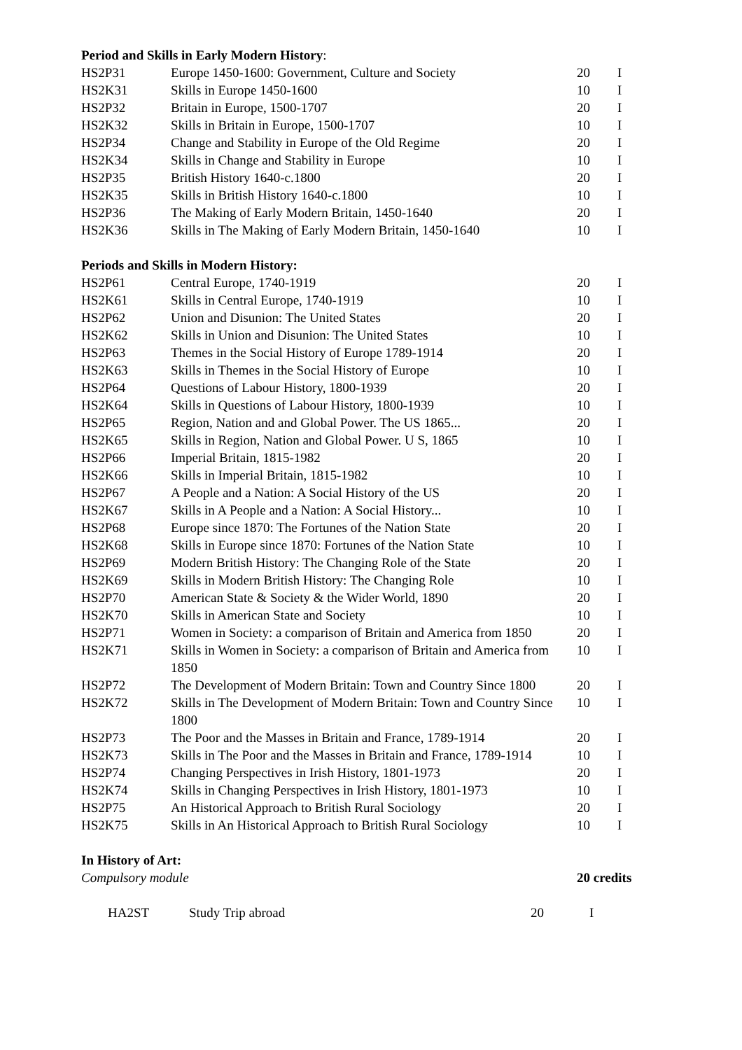Period and Skills in Early Modern History:
| HS2P31 | Europe 1450-1600: Government, Culture and Society | 20 | I |
| HS2K31 | Skills in Europe 1450-1600 | 10 | I |
| HS2P32 | Britain in Europe, 1500-1707 | 20 | I |
| HS2K32 | Skills in Britain in Europe, 1500-1707 | 10 | I |
| HS2P34 | Change and Stability in Europe of the Old Regime | 20 | I |
| HS2K34 | Skills in Change and Stability in Europe | 10 | I |
| HS2P35 | British History 1640-c.1800 | 20 | I |
| HS2K35 | Skills in British History 1640-c.1800 | 10 | I |
| HS2P36 | The Making of Early Modern Britain, 1450-1640 | 20 | I |
| HS2K36 | Skills in The Making of Early Modern Britain, 1450-1640 | 10 | I |
Periods and Skills in Modern History:
| HS2P61 | Central Europe, 1740-1919 | 20 | I |
| HS2K61 | Skills in Central Europe, 1740-1919 | 10 | I |
| HS2P62 | Union and Disunion: The United States | 20 | I |
| HS2K62 | Skills in Union and Disunion: The United States | 10 | I |
| HS2P63 | Themes in the Social History of Europe 1789-1914 | 20 | I |
| HS2K63 | Skills in Themes in the Social History of Europe | 10 | I |
| HS2P64 | Questions of Labour History, 1800-1939 | 20 | I |
| HS2K64 | Skills in Questions of Labour History, 1800-1939 | 10 | I |
| HS2P65 | Region, Nation and and Global Power. The US 1865... | 20 | I |
| HS2K65 | Skills in Region, Nation and Global Power. U S, 1865 | 10 | I |
| HS2P66 | Imperial Britain, 1815-1982 | 20 | I |
| HS2K66 | Skills in Imperial Britain, 1815-1982 | 10 | I |
| HS2P67 | A People and a Nation: A Social History of the US | 20 | I |
| HS2K67 | Skills in A People and a Nation: A Social History... | 10 | I |
| HS2P68 | Europe since 1870: The Fortunes of the Nation State | 20 | I |
| HS2K68 | Skills in Europe since 1870: Fortunes of the Nation State | 10 | I |
| HS2P69 | Modern British History: The Changing Role of the State | 20 | I |
| HS2K69 | Skills in Modern British History: The Changing Role | 10 | I |
| HS2P70 | American State & Society & the Wider World, 1890 | 20 | I |
| HS2K70 | Skills in American State and Society | 10 | I |
| HS2P71 | Women in Society: a comparison of Britain and America from 1850 | 20 | I |
| HS2K71 | Skills in Women in Society: a comparison of Britain and America from 1850 | 10 | I |
| HS2P72 | The Development of Modern Britain: Town and Country Since 1800 | 20 | I |
| HS2K72 | Skills in The Development of Modern Britain: Town and Country Since 1800 | 10 | I |
| HS2P73 | The Poor and the Masses in Britain and France, 1789-1914 | 20 | I |
| HS2K73 | Skills in The Poor and the Masses in Britain and France, 1789-1914 | 10 | I |
| HS2P74 | Changing Perspectives in Irish History, 1801-1973 | 20 | I |
| HS2K74 | Skills in Changing Perspectives in Irish History, 1801-1973 | 10 | I |
| HS2P75 | An Historical Approach to British Rural Sociology | 20 | I |
| HS2K75 | Skills in An Historical Approach to British Rural Sociology | 10 | I |
In History of Art:
Compulsory module 20 credits
| HA2ST | Study Trip abroad | 20 | I |